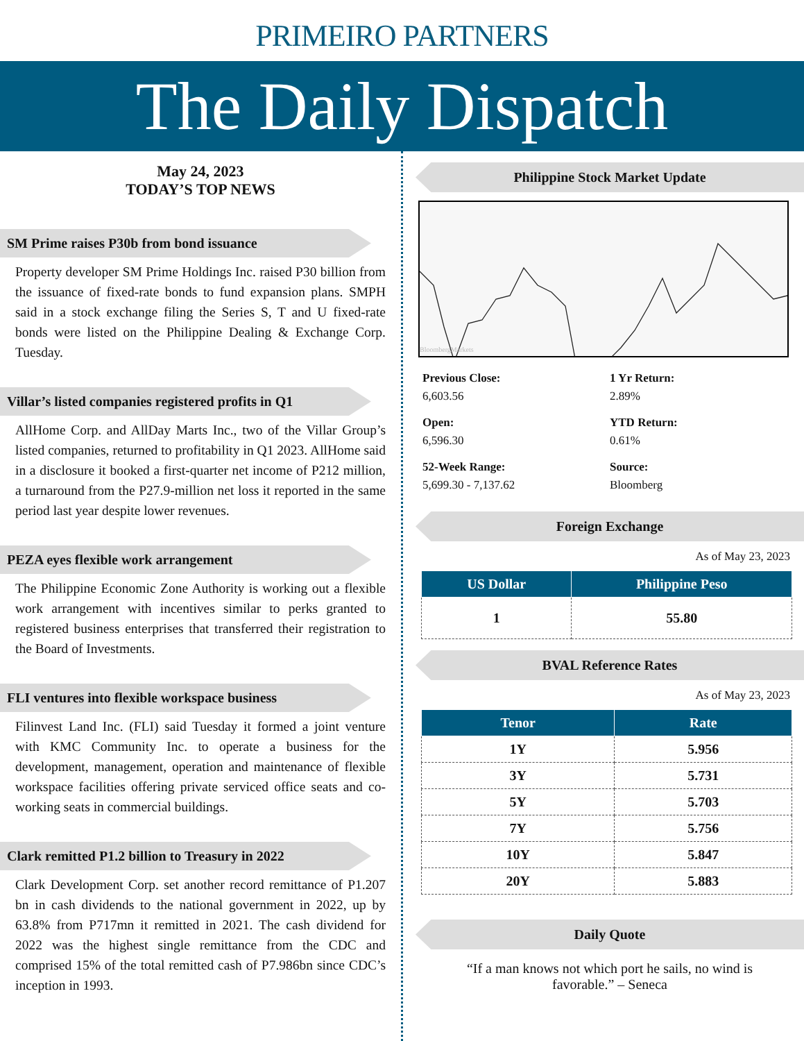PRIMEIRO PARTNERS
The Daily Dispatch
May 24, 2023
TODAY’S TOP NEWS
SM Prime raises P30b from bond issuance
Property developer SM Prime Holdings Inc. raised P30 billion from the issuance of fixed-rate bonds to fund expansion plans. SMPH said in a stock exchange filing the Series S, T and U fixed-rate bonds were listed on the Philippine Dealing & Exchange Corp. Tuesday.
Villar’s listed companies registered profits in Q1
AllHome Corp. and AllDay Marts Inc., two of the Villar Group’s listed companies, returned to profitability in Q1 2023. AllHome said in a disclosure it booked a first-quarter net income of P212 million, a turnaround from the P27.9-million net loss it reported in the same period last year despite lower revenues.
PEZA eyes flexible work arrangement
The Philippine Economic Zone Authority is working out a flexible work arrangement with incentives similar to perks granted to registered business enterprises that transferred their registration to the Board of Investments.
FLI ventures into flexible workspace business
Filinvest Land Inc. (FLI) said Tuesday it formed a joint venture with KMC Community Inc. to operate a business for the development, management, operation and maintenance of flexible workspace facilities offering private serviced office seats and co-working seats in commercial buildings.
Clark remitted P1.2 billion to Treasury in 2022
Clark Development Corp. set another record remittance of P1.207 bn in cash dividends to the national government in 2022, up by 63.8% from P717mn it remitted in 2021. The cash dividend for 2022 was the highest single remittance from the CDC and comprised 15% of the total remitted cash of P7.986bn since CDC’s inception in 1993.
Philippine Stock Market Update
BloombergMarkets
Previous Close:
6,603.56
1 Yr Return:
2.89%
Open:
6,596.30
YTD Return:
0.61%
52-Week Range:
5,699.30 - 7,137.62
Source:
Bloomberg
Foreign Exchange
As of May 23, 2023
| US Dollar | Philippine Peso |
| --- | --- |
| 1 | 55.80 |
BVAL Reference Rates
As of May 23, 2023
| Tenor | Rate |
| --- | --- |
| 1Y | 5.956 |
| 3Y | 5.731 |
| 5Y | 5.703 |
| 7Y | 5.756 |
| 10Y | 5.847 |
| 20Y | 5.883 |
Daily Quote
“If a man knows not which port he sails, no wind is favorable.” – Seneca